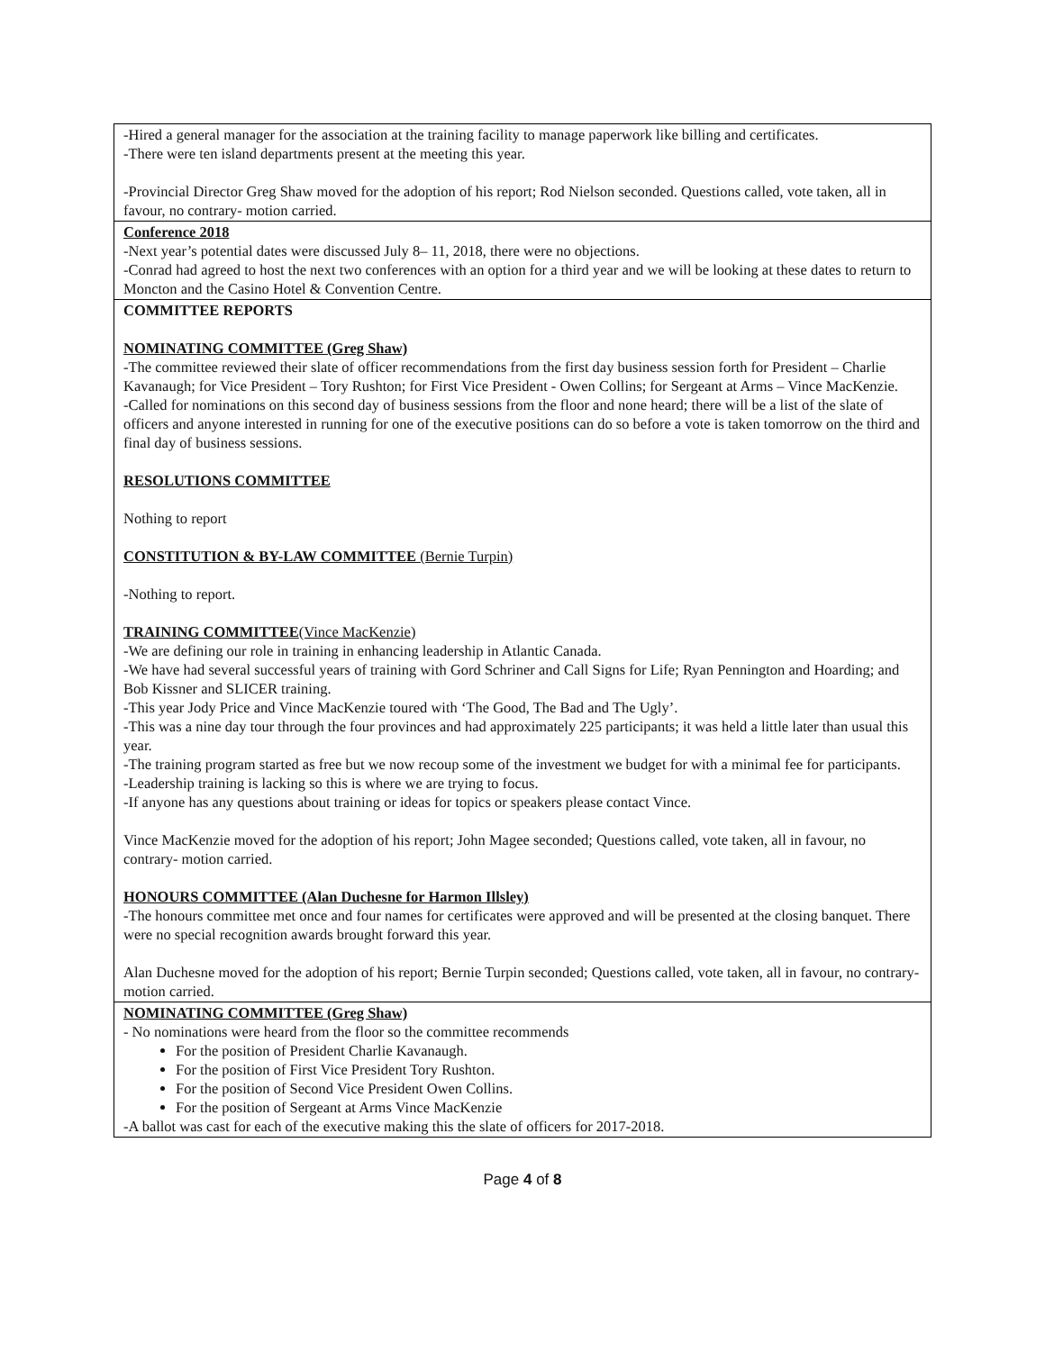| -Hired a general manager for the association at the training facility to manage paperwork like billing and certificates. -There were ten island departments present at the meeting this year. -Provincial Director Greg Shaw moved for the adoption of his report; Rod Nielson seconded. Questions called, vote taken, all in favour, no contrary- motion carried. |
| Conference 2018 -Next year’s potential dates were discussed July 8– 11, 2018, there were no objections. -Conrad had agreed to host the next two conferences with an option for a third year and we will be looking at these dates to return to Moncton and the Casino Hotel & Convention Centre. |
| COMMITTEE REPORTS NOMINATING COMMITTEE (Greg Shaw) -The committee reviewed their slate of officer recommendations from the first day business session forth for President – Charlie Kavanaugh; for Vice President – Tory Rushton; for First Vice President - Owen Collins; for Sergeant at Arms – Vince MacKenzie. -Called for nominations on this second day of business sessions from the floor and none heard; there will be a list of the slate of officers and anyone interested in running for one of the executive positions can do so before a vote is taken tomorrow on the third and final day of business sessions. RESOLUTIONS COMMITTEE Nothing to report CONSTITUTION & BY-LAW COMMITTEE (Bernie Turpin) -Nothing to report. TRAINING COMMITTEE (Vince MacKenzie) -We are defining our role in training in enhancing leadership in Atlantic Canada. -We have had several successful years of training with Gord Schriner and Call Signs for Life; Ryan Pennington and Hoarding; and Bob Kissner and SLICER training. -This year Jody Price and Vince MacKenzie toured with ‘The Good, The Bad and The Ugly’. -This was a nine day tour through the four provinces and had approximately 225 participants; it was held a little later than usual this year. -The training program started as free but we now recoup some of the investment we budget for with a minimal fee for participants. -Leadership training is lacking so this is where we are trying to focus. -If anyone has any questions about training or ideas for topics or speakers please contact Vince. Vince MacKenzie moved for the adoption of his report; John Magee seconded; Questions called, vote taken, all in favour, no contrary- motion carried. HONOURS COMMITTEE (Alan Duchesne for Harmon Illsley) -The honours committee met once and four names for certificates were approved and will be presented at the closing banquet. There were no special recognition awards brought forward this year. Alan Duchesne moved for the adoption of his report; Bernie Turpin seconded; Questions called, vote taken, all in favour, no contrary- motion carried. |
| NOMINATING COMMITTEE (Greg Shaw) - No nominations were heard from the floor so the committee recommends For the position of President Charlie Kavanaugh. For the position of First Vice President Tory Rushton. For the position of Second Vice President Owen Collins. For the position of Sergeant at Arms Vince MacKenzie -A ballot was cast for each of the executive making this the slate of officers for 2017-2018. |
Page 4 of 8